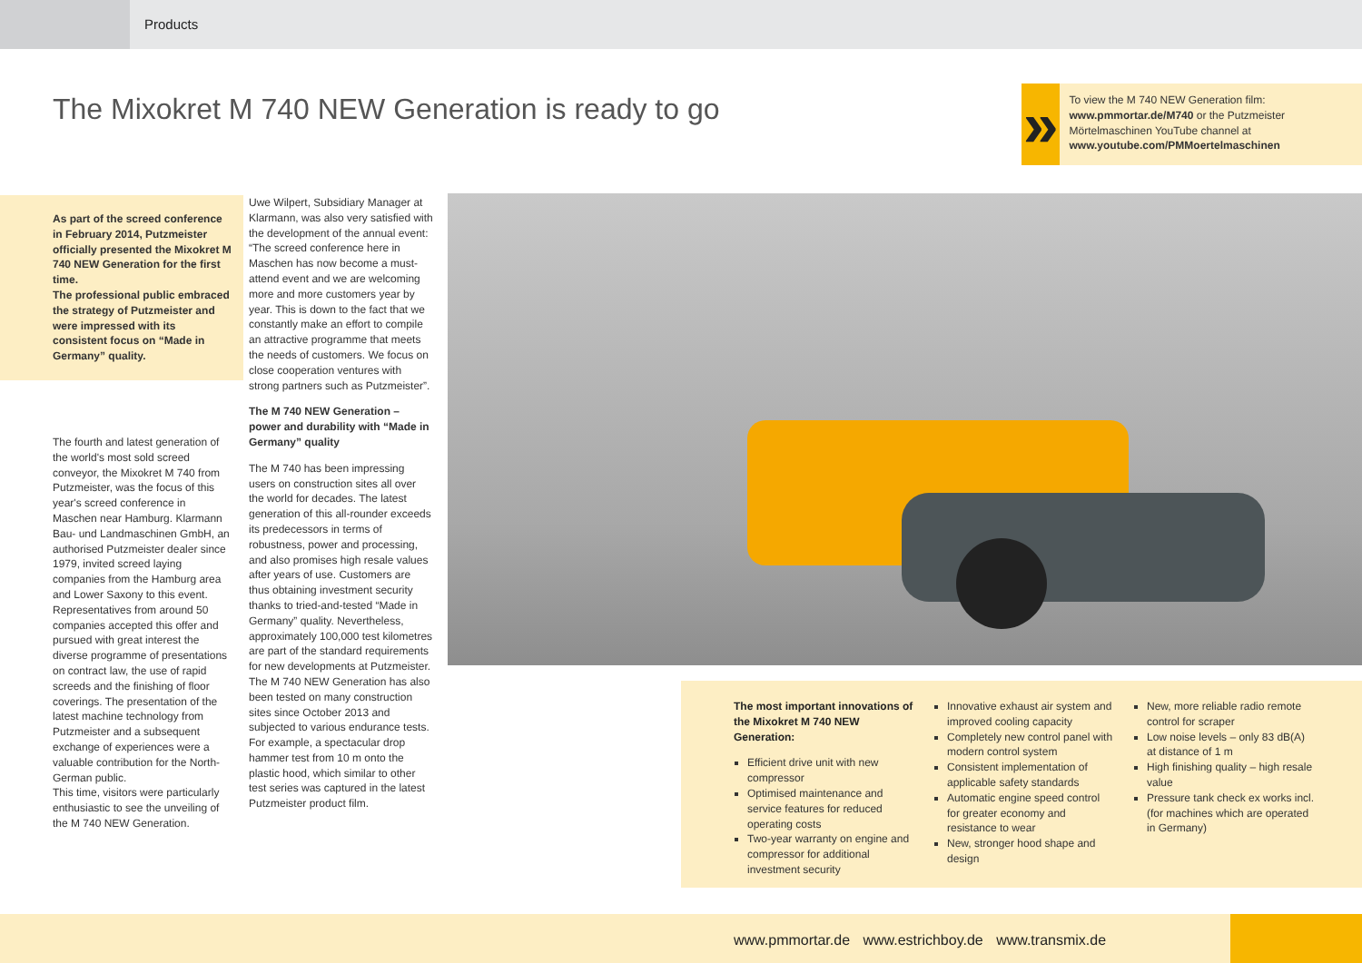Products
The Mixokret M 740 NEW Generation is ready to go
»
To view the M 740 NEW Generation film:
www.pmmortar.de/M740 or the Putzmeister Mörtelmaschinen YouTube channel at www.youtube.com/PMMoertelmaschinen
As part of the screed conference in February 2014, Putzmeister officially presented the Mixokret M 740 NEW Generation for the first time.
The professional public embraced the strategy of Putzmeister and were impressed with its consistent focus on “Made in Germany” quality.
The fourth and latest generation of the world's most sold screed conveyor, the Mixokret M 740 from Putzmeister, was the focus of this year's screed conference in Maschen near Hamburg. Klarmann Bau- und Landmaschinen GmbH, an authorised Putzmeister dealer since 1979, invited screed laying companies from the Hamburg area and Lower Saxony to this event. Representatives from around 50 companies accepted this offer and pursued with great interest the diverse programme of presentations on contract law, the use of rapid screeds and the finishing of floor coverings. The presentation of the latest machine technology from Putzmeister and a subsequent exchange of experiences were a valuable contribution for the North-German public.
This time, visitors were particularly enthusiastic to see the unveiling of the M 740 NEW Generation.
Uwe Wilpert, Subsidiary Manager at Klarmann, was also very satisfied with the development of the annual event: “The screed conference here in Maschen has now become a must-attend event and we are welcoming more and more customers year by year. This is down to the fact that we constantly make an effort to compile an attractive programme that meets the needs of customers. We focus on close cooperation ventures with strong partners such as Putzmeister”.
The M 740 NEW Generation – power and durability with “Made in Germany” quality
The M 740 has been impressing users on construction sites all over the world for decades. The latest generation of this all-rounder exceeds its predecessors in terms of robustness, power and processing, and also promises high resale values after years of use. Customers are thus obtaining investment security thanks to tried-and-tested “Made in Germany” quality. Nevertheless, approximately 100,000 test kilometres are part of the standard requirements for new developments at Putzmeister.
The M 740 NEW Generation has also been tested on many construction sites since October 2013 and subjected to various endurance tests. For example, a spectacular drop hammer test from 10 m onto the plastic hood, which similar to other test series was captured in the latest Putzmeister product film.
The most important innovations of the Mixokret M 740 NEW Generation:
Efficient drive unit with new compressor
Optimised maintenance and service features for reduced operating costs
Two-year warranty on engine and compressor for additional investment security
Innovative exhaust air system and improved cooling capacity
Completely new control panel with modern control system
Consistent implementation of applicable safety standards
Automatic engine speed control for greater economy and resistance to wear
New, stronger hood shape and design
New, more reliable radio remote control for scraper
Low noise levels – only 83 dB(A) at distance of 1 m
High finishing quality – high resale value
Pressure tank check ex works incl. (for machines which are operated in Germany)
www.pmmortar.de www.estrichboy.de www.transmix.de